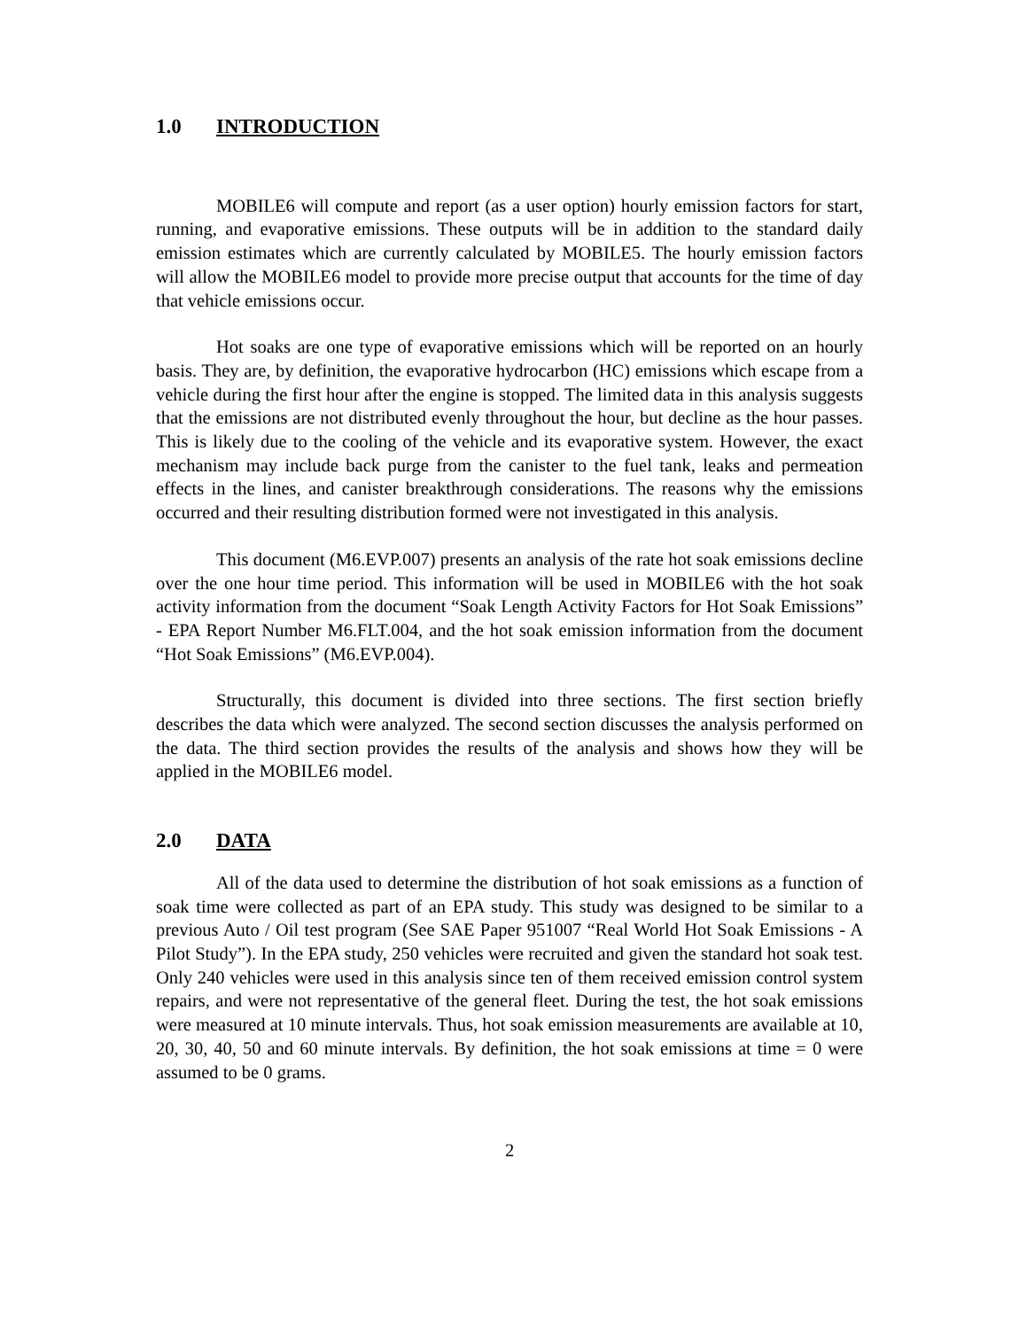1.0 INTRODUCTION
MOBILE6 will compute and report (as a user option) hourly emission factors for start, running, and evaporative emissions. These outputs will be in addition to the standard daily emission estimates which are currently calculated by MOBILE5. The hourly emission factors will allow the MOBILE6 model to provide more precise output that accounts for the time of day that vehicle emissions occur.
Hot soaks are one type of evaporative emissions which will be reported on an hourly basis. They are, by definition, the evaporative hydrocarbon (HC) emissions which escape from a vehicle during the first hour after the engine is stopped. The limited data in this analysis suggests that the emissions are not distributed evenly throughout the hour, but decline as the hour passes. This is likely due to the cooling of the vehicle and its evaporative system. However, the exact mechanism may include back purge from the canister to the fuel tank, leaks and permeation effects in the lines, and canister breakthrough considerations. The reasons why the emissions occurred and their resulting distribution formed were not investigated in this analysis.
This document (M6.EVP.007) presents an analysis of the rate hot soak emissions decline over the one hour time period. This information will be used in MOBILE6 with the hot soak activity information from the document “Soak Length Activity Factors for Hot Soak Emissions” - EPA Report Number M6.FLT.004, and the hot soak emission information from the document “Hot Soak Emissions” (M6.EVP.004).
Structurally, this document is divided into three sections. The first section briefly describes the data which were analyzed. The second section discusses the analysis performed on the data. The third section provides the results of the analysis and shows how they will be applied in the MOBILE6 model.
2.0 DATA
All of the data used to determine the distribution of hot soak emissions as a function of soak time were collected as part of an EPA study. This study was designed to be similar to a previous Auto / Oil test program (See SAE Paper 951007 “Real World Hot Soak Emissions - A Pilot Study”). In the EPA study, 250 vehicles were recruited and given the standard hot soak test. Only 240 vehicles were used in this analysis since ten of them received emission control system repairs, and were not representative of the general fleet. During the test, the hot soak emissions were measured at 10 minute intervals. Thus, hot soak emission measurements are available at 10, 20, 30, 40, 50 and 60 minute intervals. By definition, the hot soak emissions at time = 0 were assumed to be 0 grams.
2